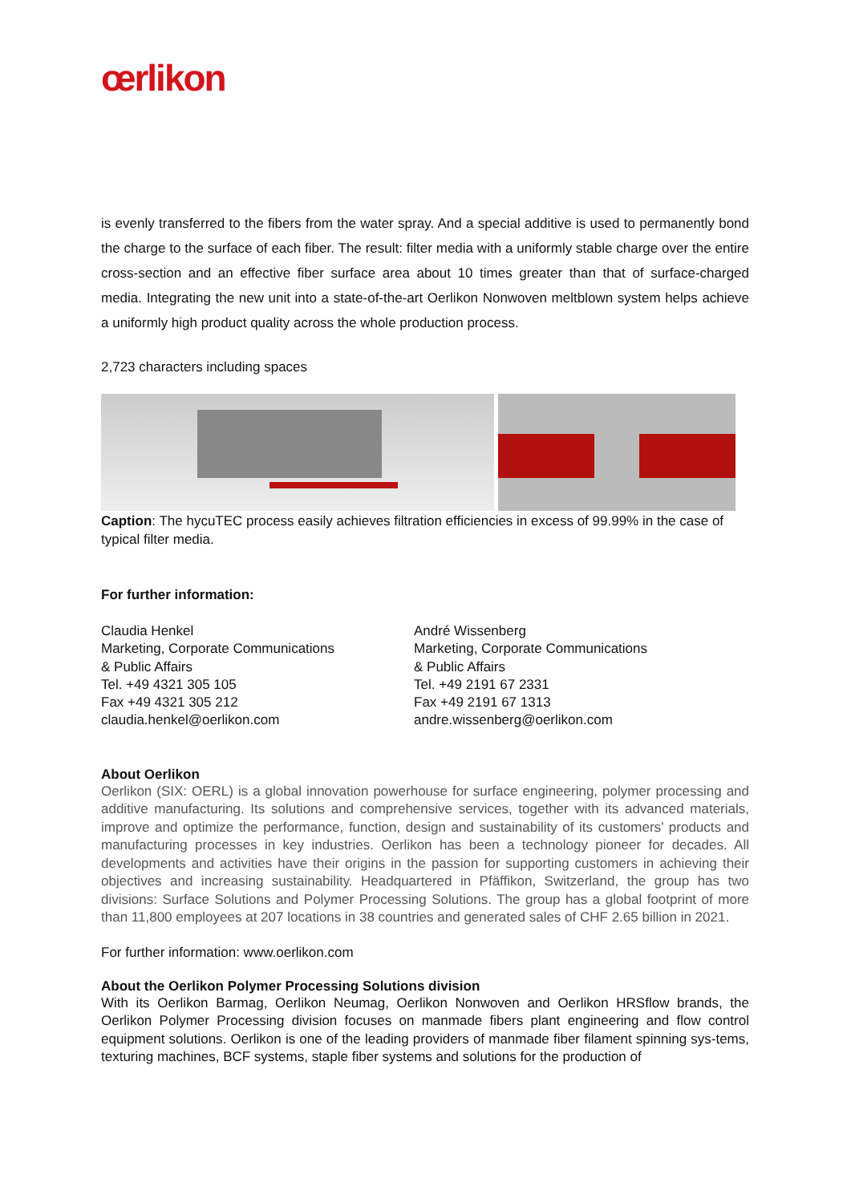œrlikon
is evenly transferred to the fibers from the water spray. And a special additive is used to permanently bond the charge to the surface of each fiber. The result: filter media with a uniformly stable charge over the entire cross-section and an effective fiber surface area about 10 times greater than that of surface-charged media. Integrating the new unit into a state-of-the-art Oerlikon Nonwoven meltblown system helps achieve a uniformly high product quality across the whole production process.
2,723 characters including spaces
Caption: The hycuTEC process easily achieves filtration efficiencies in excess of 99.99% in the case of typical filter media.
For further information:
Claudia Henkel
Marketing, Corporate Communications
& Public Affairs
Tel. +49 4321 305 105
Fax +49 4321 305 212
claudia.henkel@oerlikon.com
André Wissenberg
Marketing, Corporate Communications
& Public Affairs
Tel. +49 2191 67 2331
Fax +49 2191 67 1313
andre.wissenberg@oerlikon.com
About Oerlikon
Oerlikon (SIX: OERL) is a global innovation powerhouse for surface engineering, polymer processing and additive manufacturing. Its solutions and comprehensive services, together with its advanced materials, improve and optimize the performance, function, design and sustainability of its customers’ products and manufacturing processes in key industries. Oerlikon has been a technology pioneer for decades. All developments and activities have their origins in the passion for supporting customers in achieving their objectives and increasing sustainability. Headquartered in Pfäffikon, Switzerland, the group has two divisions: Surface Solutions and Polymer Processing Solutions. The group has a global footprint of more than 11,800 employees at 207 locations in 38 countries and generated sales of CHF 2.65 billion in 2021.
For further information: www.oerlikon.com
About the Oerlikon Polymer Processing Solutions division
With its Oerlikon Barmag, Oerlikon Neumag, Oerlikon Nonwoven and Oerlikon HRSflow brands, the Oerlikon Polymer Processing division focuses on manmade fibers plant engineering and flow control equipment solutions. Oerlikon is one of the leading providers of manmade fiber filament spinning sys-tems, texturing machines, BCF systems, staple fiber systems and solutions for the production of